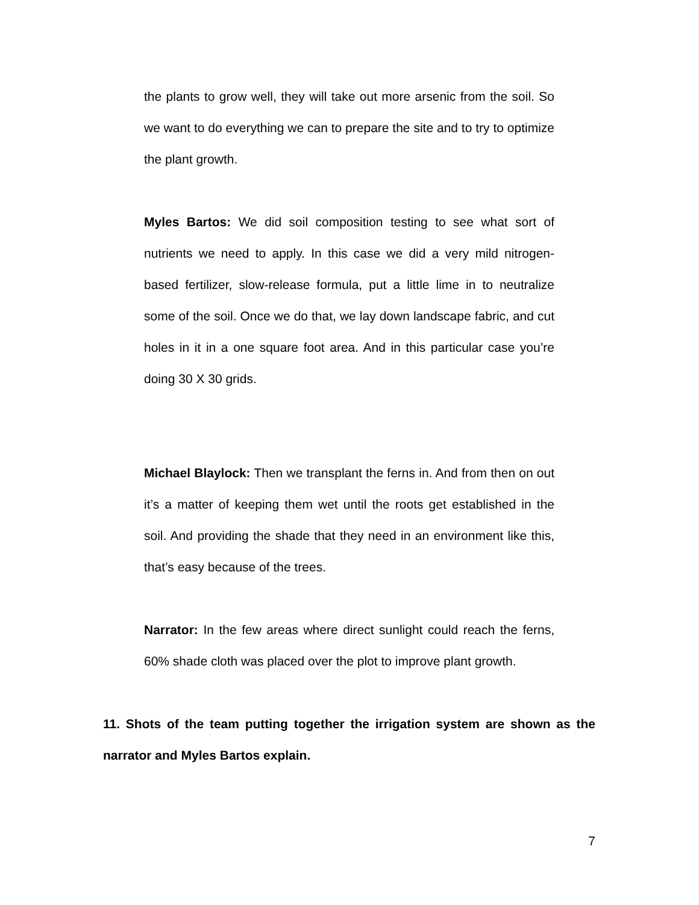the plants to grow well, they will take out more arsenic from the soil. So we want to do everything we can to prepare the site and to try to optimize the plant growth.
Myles Bartos: We did soil composition testing to see what sort of nutrients we need to apply. In this case we did a very mild nitrogen-based fertilizer, slow-release formula, put a little lime in to neutralize some of the soil. Once we do that, we lay down landscape fabric, and cut holes in it in a one square foot area. And in this particular case you’re doing 30 X 30 grids.
Michael Blaylock: Then we transplant the ferns in. And from then on out it’s a matter of keeping them wet until the roots get established in the soil. And providing the shade that they need in an environment like this, that’s easy because of the trees.
Narrator: In the few areas where direct sunlight could reach the ferns, 60% shade cloth was placed over the plot to improve plant growth.
11. Shots of the team putting together the irrigation system are shown as the narrator and Myles Bartos explain.
7